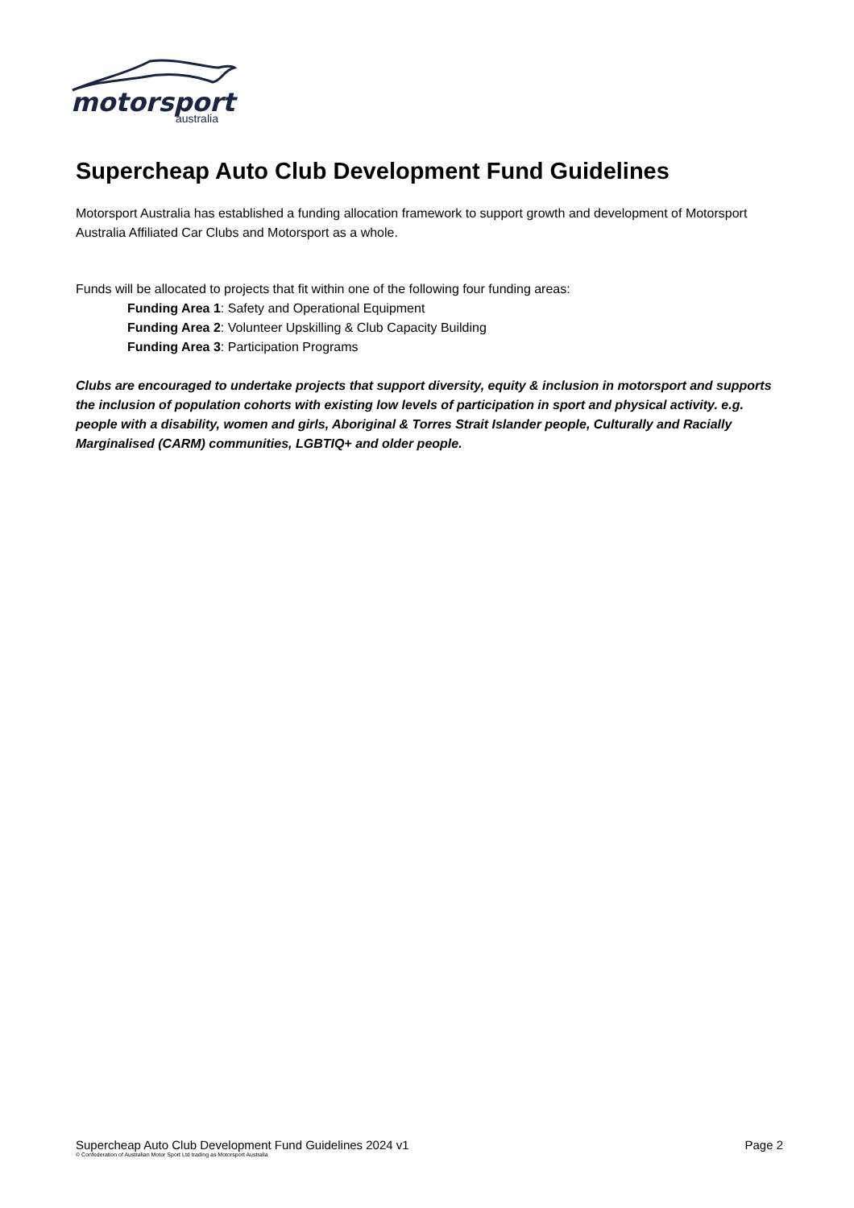motorsport
australia
Supercheap Auto Club Development Fund Guidelines
Motorsport Australia has established a funding allocation framework to support growth and development of Motorsport Australia Affiliated Car Clubs and Motorsport as a whole.
Funds will be allocated to projects that fit within one of the following four funding areas:
Funding Area 1: Safety and Operational Equipment
Funding Area 2: Volunteer Upskilling & Club Capacity Building
Funding Area 3: Participation Programs
Clubs are encouraged to undertake projects that support diversity, equity & inclusion in motorsport and supports the inclusion of population cohorts with existing low levels of participation in sport and physical activity. e.g. people with a disability, women and girls, Aboriginal & Torres Strait Islander people, Culturally and Racially Marginalised (CARM) communities, LGBTIQ+ and older people.
Supercheap Auto Club Development Fund Guidelines 2024 v1 Page 2
© Confederation of Australian Motor Sport Ltd trading as Motorsport Australia